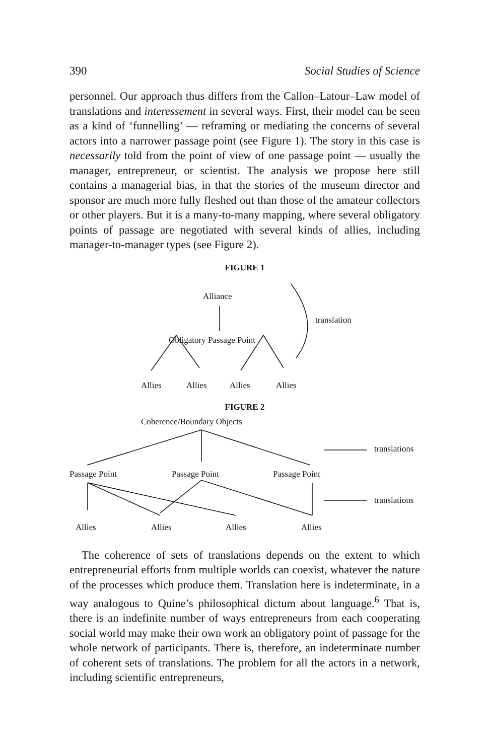390 Social Studies of Science
personnel. Our approach thus differs from the Callon–Latour–Law model of translations and interessement in several ways. First, their model can be seen as a kind of ‘funnelling’ — reframing or mediating the concerns of several actors into a narrower passage point (see Figure 1). The story in this case is necessarily told from the point of view of one passage point — usually the manager, entrepreneur, or scientist. The analysis we propose here still contains a managerial bias, in that the stories of the museum director and sponsor are much more fully fleshed out than those of the amateur collectors or other players. But it is a many-to-many mapping, where several obligatory points of passage are negotiated with several kinds of allies, including manager-to-manager types (see Figure 2).
FIGURE 1
Alliance
translation
Obligatory Passage Point
Allies Allies Allies Allies
FIGURE 2
Coherence/Boundary Objects
translations
Passage Point Passage Point Passage Point
translations
Allies Allies Allies Allies
The coherence of sets of translations depends on the extent to which entrepreneurial efforts from multiple worlds can coexist, whatever the nature of the processes which produce them. Translation here is indeterminate, in a way analogous to Quine’s philosophical dictum about language.<sup>6</sup> That is, there is an indefinite number of ways entrepreneurs from each cooperating social world may make their own work an obligatory point of passage for the whole network of participants. There is, therefore, an indeterminate number of coherent sets of translations. The problem for all the actors in a network, including scientific entrepreneurs,